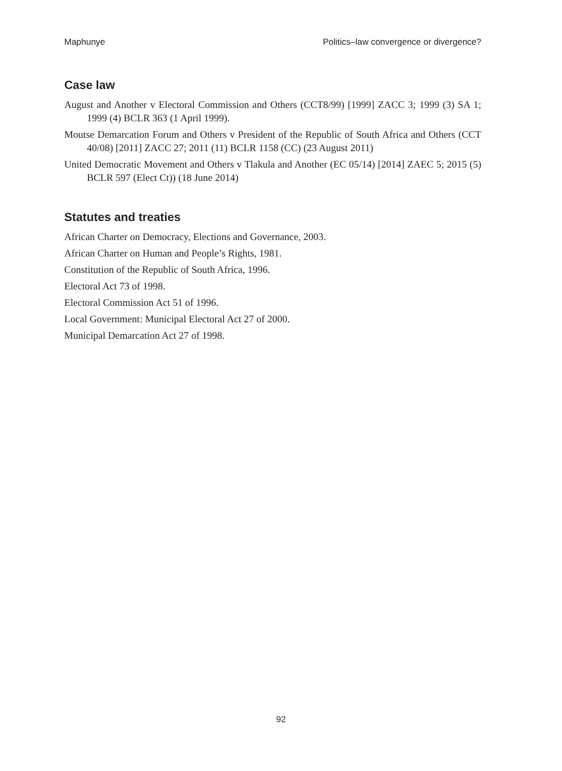Maphunye Politics–law convergence or divergence?
Case law
August and Another v Electoral Commission and Others (CCT8/99) [1999] ZACC 3; 1999 (3) SA 1; 1999 (4) BCLR 363 (1 April 1999).
Moutse Demarcation Forum and Others v President of the Republic of South Africa and Others (CCT 40/08) [2011] ZACC 27; 2011 (11) BCLR 1158 (CC) (23 August 2011)
United Democratic Movement and Others v Tlakula and Another (EC 05/14) [2014] ZAEC 5; 2015 (5) BCLR 597 (Elect Ct)) (18 June 2014)
Statutes and treaties
African Charter on Democracy, Elections and Governance, 2003.
African Charter on Human and People’s Rights, 1981.
Constitution of the Republic of South Africa, 1996.
Electoral Act 73 of 1998.
Electoral Commission Act 51 of 1996.
Local Government: Municipal Electoral Act 27 of 2000.
Municipal Demarcation Act 27 of 1998.
92